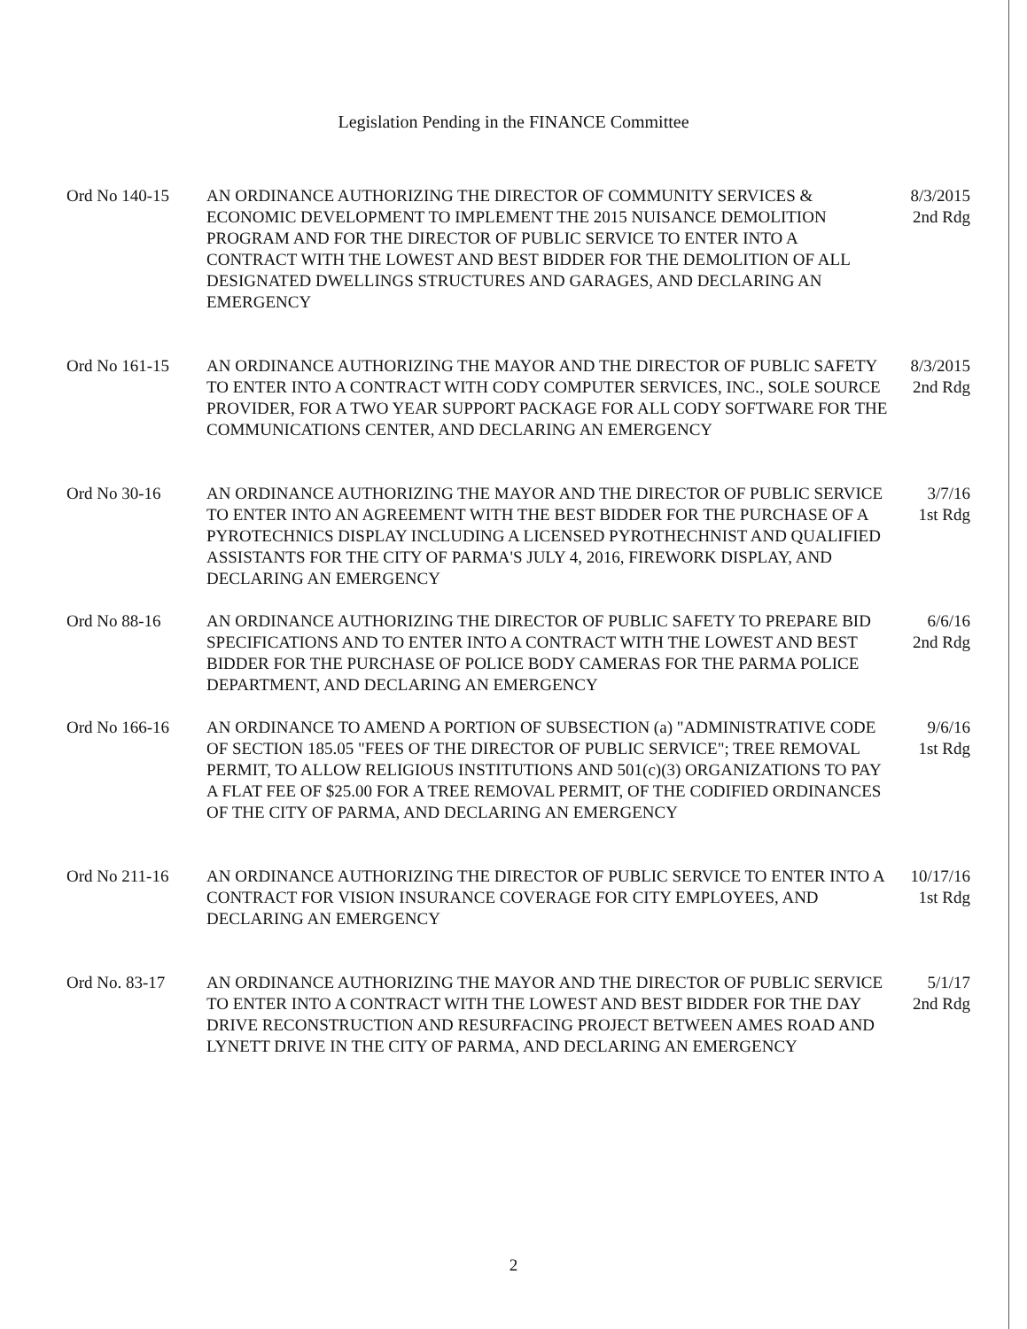Legislation Pending in the FINANCE Committee
Ord No 140-15 AN ORDINANCE AUTHORIZING THE DIRECTOR OF COMMUNITY SERVICES & ECONOMIC DEVELOPMENT TO IMPLEMENT THE 2015 NUISANCE DEMOLITION PROGRAM AND FOR THE DIRECTOR OF PUBLIC SERVICE TO ENTER INTO A CONTRACT WITH THE LOWEST AND BEST BIDDER FOR THE DEMOLITION OF ALL DESIGNATED DWELLINGS STRUCTURES AND GARAGES, AND DECLARING AN EMERGENCY
8/3/2015
2nd Rdg
Ord No 161-15 AN ORDINANCE AUTHORIZING THE MAYOR AND THE DIRECTOR OF PUBLIC SAFETY TO ENTER INTO A CONTRACT WITH CODY COMPUTER SERVICES, INC., SOLE SOURCE PROVIDER, FOR A TWO YEAR SUPPORT PACKAGE FOR ALL CODY SOFTWARE FOR THE COMMUNICATIONS CENTER, AND DECLARING AN EMERGENCY
8/3/2015
2nd Rdg
Ord No 30-16 AN ORDINANCE AUTHORIZING THE MAYOR AND THE DIRECTOR OF PUBLIC SERVICE TO ENTER INTO AN AGREEMENT WITH THE BEST BIDDER FOR THE PURCHASE OF A PYROTECHNICS DISPLAY INCLUDING A LICENSED PYROTHECHNIST AND QUALIFIED ASSISTANTS FOR THE CITY OF PARMA'S JULY 4, 2016, FIREWORK DISPLAY, AND DECLARING AN EMERGENCY
3/7/16
1st Rdg
Ord No 88-16 AN ORDINANCE AUTHORIZING THE DIRECTOR OF PUBLIC SAFETY TO PREPARE BID SPECIFICATIONS AND TO ENTER INTO A CONTRACT WITH THE LOWEST AND BEST BIDDER FOR THE PURCHASE OF POLICE BODY CAMERAS FOR THE PARMA POLICE DEPARTMENT, AND DECLARING AN EMERGENCY
6/6/16
2nd Rdg
Ord No 166-16 AN ORDINANCE TO AMEND A PORTION OF SUBSECTION (a) "ADMINISTRATIVE CODE OF SECTION 185.05 "FEES OF THE DIRECTOR OF PUBLIC SERVICE"; TREE REMOVAL PERMIT, TO ALLOW RELIGIOUS INSTITUTIONS AND 501(c)(3) ORGANIZATIONS TO PAY A FLAT FEE OF $25.00 FOR A TREE REMOVAL PERMIT, OF THE CODIFIED ORDINANCES OF THE CITY OF PARMA, AND DECLARING AN EMERGENCY
9/6/16
1st Rdg
Ord No 211-16 AN ORDINANCE AUTHORIZING THE DIRECTOR OF PUBLIC SERVICE TO ENTER INTO A CONTRACT FOR VISION INSURANCE COVERAGE FOR CITY EMPLOYEES, AND DECLARING AN EMERGENCY
10/17/16
1st Rdg
Ord No. 83-17 AN ORDINANCE AUTHORIZING THE MAYOR AND THE DIRECTOR OF PUBLIC SERVICE TO ENTER INTO A CONTRACT WITH THE LOWEST AND BEST BIDDER FOR THE DAY DRIVE RECONSTRUCTION AND RESURFACING PROJECT BETWEEN AMES ROAD AND LYNETT DRIVE IN THE CITY OF PARMA, AND DECLARING AN EMERGENCY
5/1/17
2nd Rdg
2